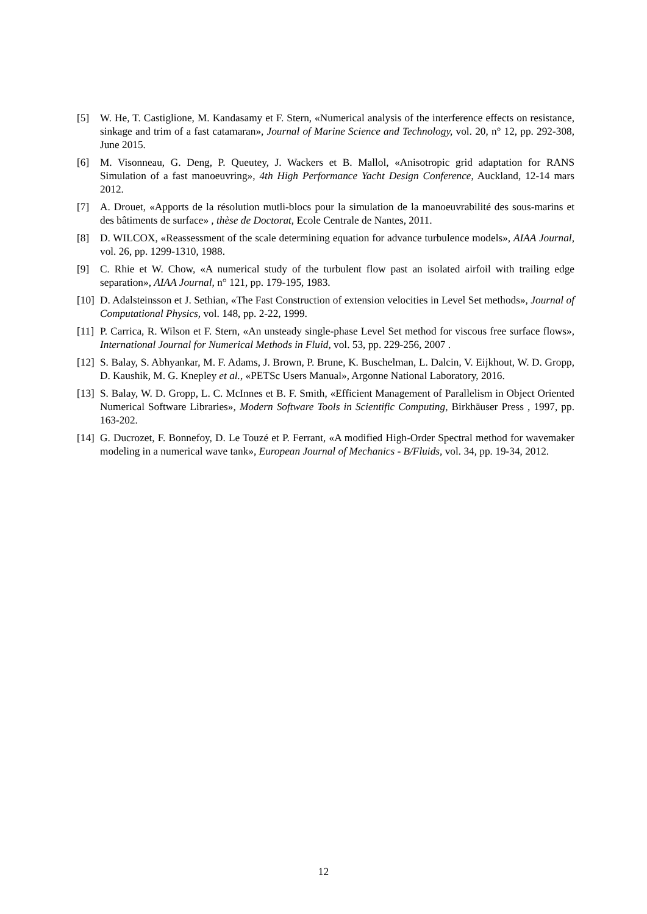[5] W. He, T. Castiglione, M. Kandasamy et F. Stern, «Numerical analysis of the interference effects on resistance, sinkage and trim of a fast catamaran», Journal of Marine Science and Technology, vol. 20, n° 12, pp. 292-308, June 2015.
[6] M. Visonneau, G. Deng, P. Queutey, J. Wackers et B. Mallol, «Anisotropic grid adaptation for RANS Simulation of a fast manoeuvring», 4th High Performance Yacht Design Conference, Auckland, 12-14 mars 2012.
[7] A. Drouet, «Apports de la résolution mutli-blocs pour la simulation de la manoeuvrabilité des sous-marins et des bâtiments de surface» , thèse de Doctorat, Ecole Centrale de Nantes, 2011.
[8] D. WILCOX, «Reassessment of the scale determining equation for advance turbulence models», AIAA Journal, vol. 26, pp. 1299-1310, 1988.
[9] C. Rhie et W. Chow, «A numerical study of the turbulent flow past an isolated airfoil with trailing edge separation», AIAA Journal, n° 121, pp. 179-195, 1983.
[10] D. Adalsteinsson et J. Sethian, «The Fast Construction of extension velocities in Level Set methods», Journal of Computational Physics, vol. 148, pp. 2-22, 1999.
[11] P. Carrica, R. Wilson et F. Stern, «An unsteady single-phase Level Set method for viscous free surface flows», International Journal for Numerical Methods in Fluid, vol. 53, pp. 229-256, 2007 .
[12] S. Balay, S. Abhyankar, M. F. Adams, J. Brown, P. Brune, K. Buschelman, L. Dalcin, V. Eijkhout, W. D. Gropp, D. Kaushik, M. G. Knepley et al., «PETSc Users Manual», Argonne National Laboratory, 2016.
[13] S. Balay, W. D. Gropp, L. C. McInnes et B. F. Smith, «Efficient Management of Parallelism in Object Oriented Numerical Software Libraries», Modern Software Tools in Scientific Computing, Birkhäuser Press , 1997, pp. 163-202.
[14] G. Ducrozet, F. Bonnefoy, D. Le Touzé et P. Ferrant, «A modified High-Order Spectral method for wavemaker modeling in a numerical wave tank», European Journal of Mechanics - B/Fluids, vol. 34, pp. 19-34, 2012.
12